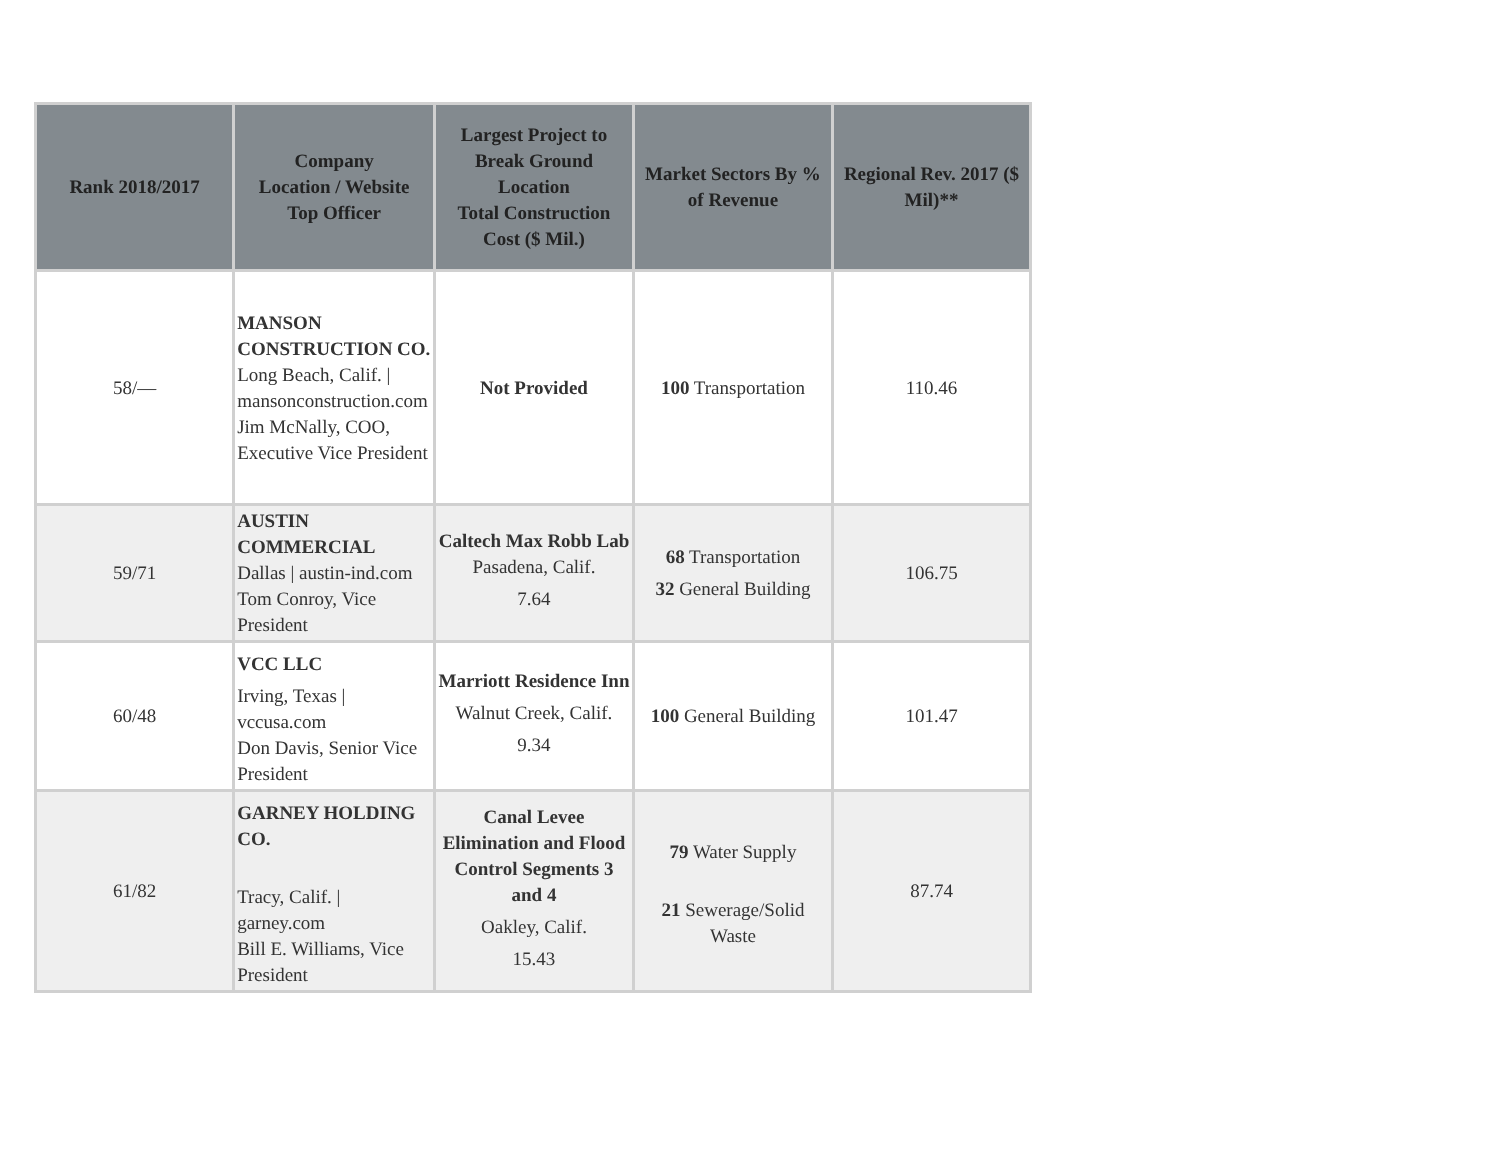| Rank 2018/2017 | Company Location / Website Top Officer | Largest Project to Break Ground Location Total Construction Cost ($ Mil.) | Market Sectors By % of Revenue | Regional Rev. 2017 ($ Mil)** |
| --- | --- | --- | --- | --- |
| 58/— | MANSON CONSTRUCTION CO. Long Beach, Calif. / mansonconstruction.com Jim McNally, COO, Executive Vice President | Not Provided | 100 Transportation | 110.46 |
| 59/71 | AUSTIN COMMERCIAL Dallas / austin-ind.com Tom Conroy, Vice President | Caltech Max Robb Lab Pasadena, Calif. 7.64 | 68 Transportation 32 General Building | 106.75 |
| 60/48 | VCC LLC Irving, Texas / vccusa.com Don Davis, Senior Vice President | Marriott Residence Inn Walnut Creek, Calif. 9.34 | 100 General Building | 101.47 |
| 61/82 | GARNEY HOLDING CO. Tracy, Calif. / garney.com Bill E. Williams, Vice President | Canal Levee Elimination and Flood Control Segments 3 and 4 Oakley, Calif. 15.43 | 79 Water Supply 21 Sewerage/Solid Waste | 87.74 |